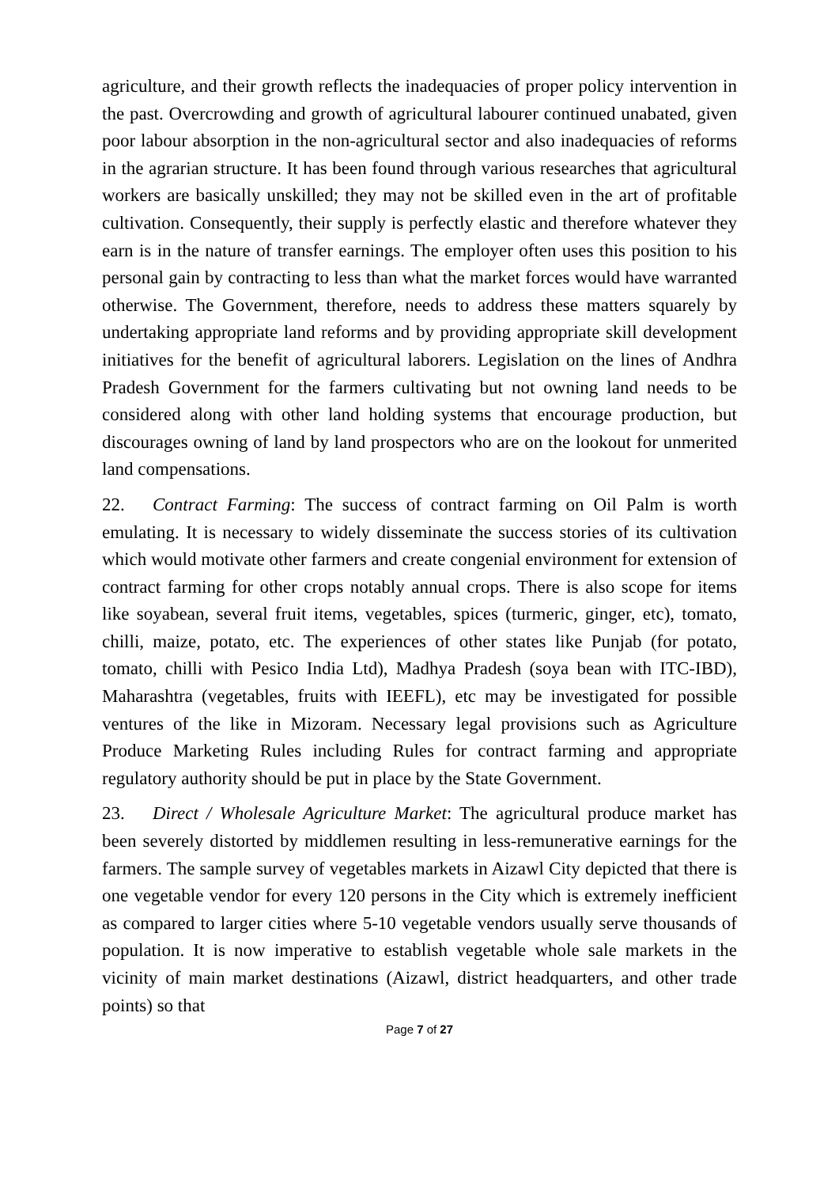agriculture, and their growth reflects the inadequacies of proper policy intervention in the past. Overcrowding and growth of agricultural labourer continued unabated, given poor labour absorption in the non-agricultural sector and also inadequacies of reforms in the agrarian structure. It has been found through various researches that agricultural workers are basically unskilled; they may not be skilled even in the art of profitable cultivation. Consequently, their supply is perfectly elastic and therefore whatever they earn is in the nature of transfer earnings. The employer often uses this position to his personal gain by contracting to less than what the market forces would have warranted otherwise. The Government, therefore, needs to address these matters squarely by undertaking appropriate land reforms and by providing appropriate skill development initiatives for the benefit of agricultural laborers. Legislation on the lines of Andhra Pradesh Government for the farmers cultivating but not owning land needs to be considered along with other land holding systems that encourage production, but discourages owning of land by land prospectors who are on the lookout for unmerited land compensations.
22. Contract Farming: The success of contract farming on Oil Palm is worth emulating. It is necessary to widely disseminate the success stories of its cultivation which would motivate other farmers and create congenial environment for extension of contract farming for other crops notably annual crops. There is also scope for items like soyabean, several fruit items, vegetables, spices (turmeric, ginger, etc), tomato, chilli, maize, potato, etc. The experiences of other states like Punjab (for potato, tomato, chilli with Pesico India Ltd), Madhya Pradesh (soya bean with ITC-IBD), Maharashtra (vegetables, fruits with IEEFL), etc may be investigated for possible ventures of the like in Mizoram. Necessary legal provisions such as Agriculture Produce Marketing Rules including Rules for contract farming and appropriate regulatory authority should be put in place by the State Government.
23. Direct / Wholesale Agriculture Market: The agricultural produce market has been severely distorted by middlemen resulting in less-remunerative earnings for the farmers. The sample survey of vegetables markets in Aizawl City depicted that there is one vegetable vendor for every 120 persons in the City which is extremely inefficient as compared to larger cities where 5-10 vegetable vendors usually serve thousands of population. It is now imperative to establish vegetable whole sale markets in the vicinity of main market destinations (Aizawl, district headquarters, and other trade points) so that
Page 7 of 27